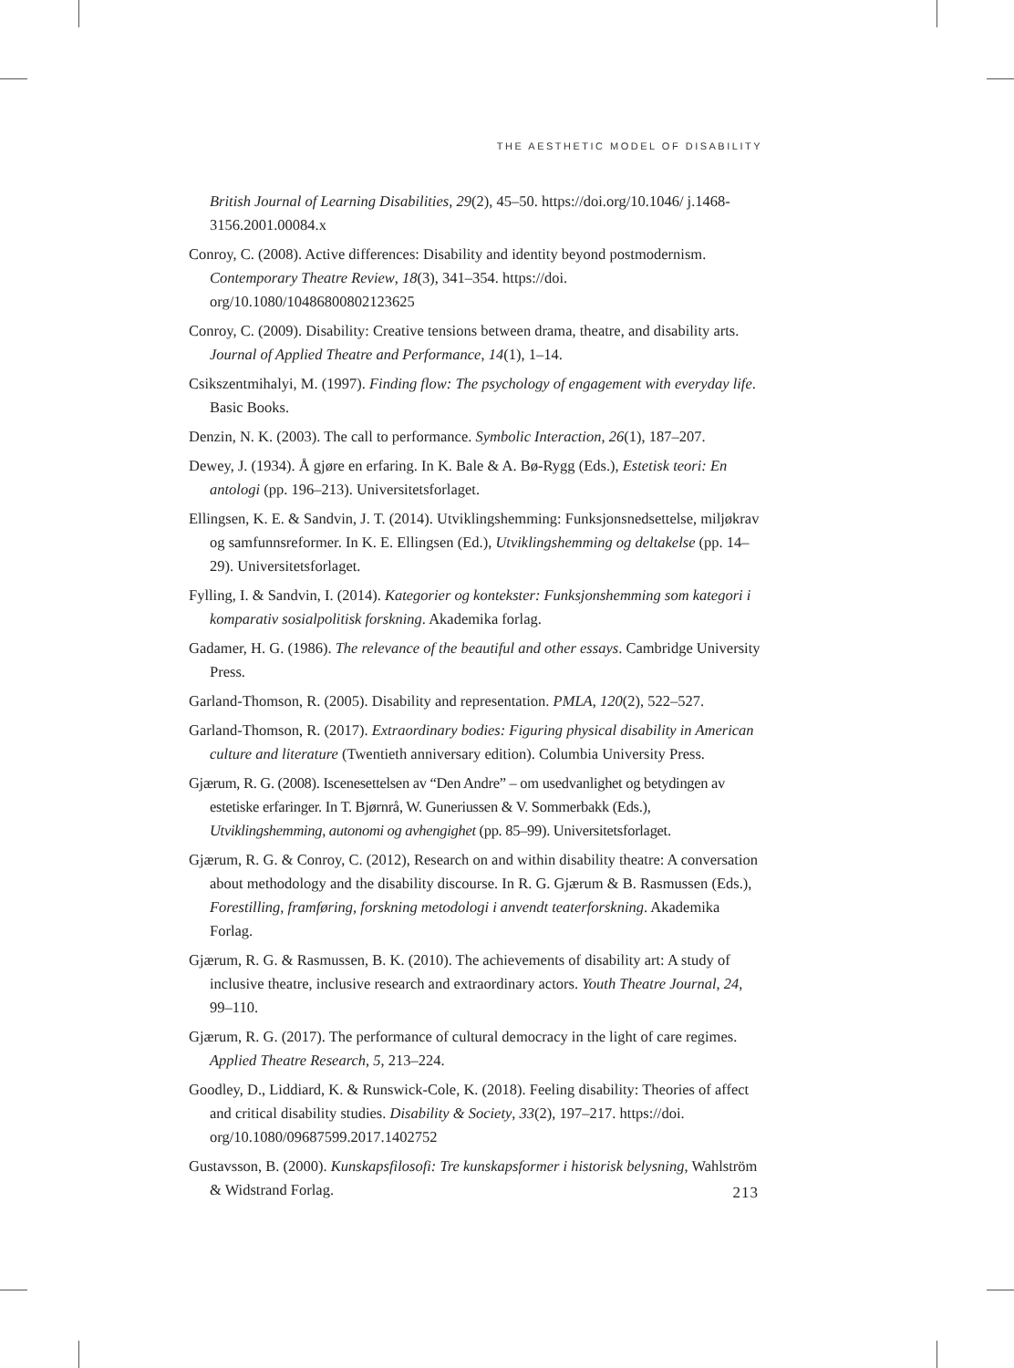THE AESTHETIC MODEL OF DISABILITY
British Journal of Learning Disabilities, 29(2), 45–50. https://doi.org/10.1046/ j.1468-3156.2001.00084.x
Conroy, C. (2008). Active differences: Disability and identity beyond postmodernism. Contemporary Theatre Review, 18(3), 341–354. https://doi. org/10.1080/10486800802123625
Conroy, C. (2009). Disability: Creative tensions between drama, theatre, and disability arts. Journal of Applied Theatre and Performance, 14(1), 1–14.
Csikszentmihalyi, M. (1997). Finding flow: The psychology of engagement with everyday life. Basic Books.
Denzin, N. K. (2003). The call to performance. Symbolic Interaction, 26(1), 187–207.
Dewey, J. (1934). Å gjøre en erfaring. In K. Bale & A. Bø-Rygg (Eds.), Estetisk teori: En antologi (pp. 196–213). Universitetsforlaget.
Ellingsen, K. E. & Sandvin, J. T. (2014). Utviklingshemming: Funksjonsnedsettelse, miljøkrav og samfunnsreformer. In K. E. Ellingsen (Ed.), Utviklingshemming og deltakelse (pp. 14–29). Universitetsforlaget.
Fylling, I. & Sandvin, I. (2014). Kategorier og kontekster: Funksjonshemming som kategori i komparativ sosialpolitisk forskning. Akademika forlag.
Gadamer, H. G. (1986). The relevance of the beautiful and other essays. Cambridge University Press.
Garland-Thomson, R. (2005). Disability and representation. PMLA, 120(2), 522–527.
Garland-Thomson, R. (2017). Extraordinary bodies: Figuring physical disability in American culture and literature (Twentieth anniversary edition). Columbia University Press.
Gjærum, R. G. (2008). Iscenesettelsen av “Den Andre” – om usedvanlighet og betydingen av estetiske erfaringer. In T. Bjørnrå, W. Guneriussen & V. Sommerbakk (Eds.), Utviklingshemming, autonomi og avhengighet (pp. 85–99). Universitetsforlaget.
Gjærum, R. G. & Conroy, C. (2012), Research on and within disability theatre: A conversation about methodology and the disability discourse. In R. G. Gjærum & B. Rasmussen (Eds.), Forestilling, framføring, forskning metodologi i anvendt teaterforskning. Akademika Forlag.
Gjærum, R. G. & Rasmussen, B. K. (2010). The achievements of disability art: A study of inclusive theatre, inclusive research and extraordinary actors. Youth Theatre Journal, 24, 99–110.
Gjærum, R. G. (2017). The performance of cultural democracy in the light of care regimes. Applied Theatre Research, 5, 213–224.
Goodley, D., Liddiard, K. & Runswick-Cole, K. (2018). Feeling disability: Theories of affect and critical disability studies. Disability & Society, 33(2), 197–217. https://doi. org/10.1080/09687599.2017.1402752
Gustavsson, B. (2000). Kunskapsfilosofi: Tre kunskapsformer i historisk belysning, Wahlström & Widstrand Forlag.
213